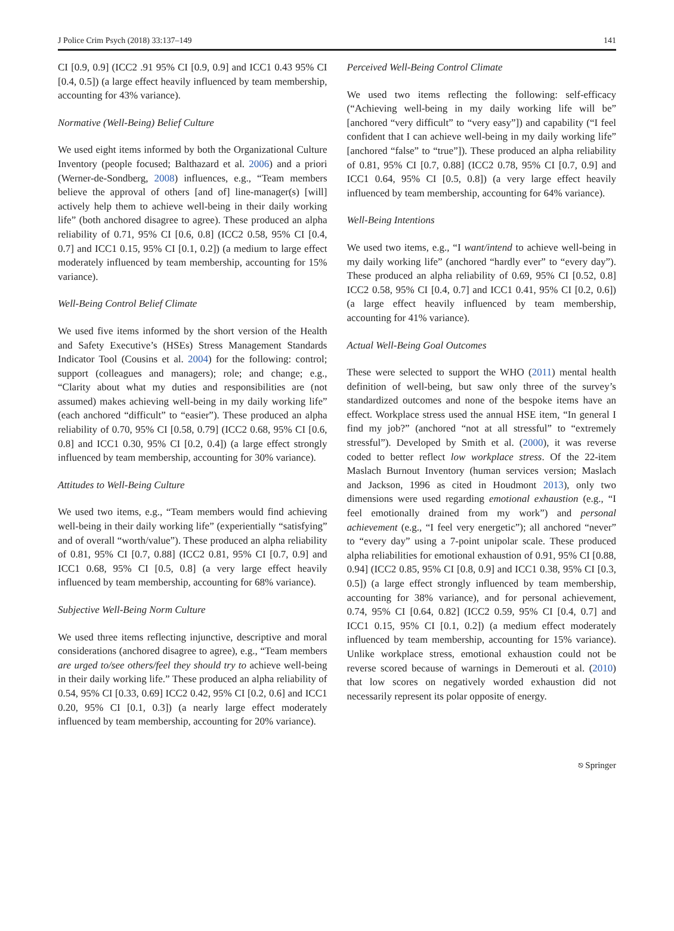J Police Crim Psych (2018) 33:137–149 141
CI [0.9, 0.9] (ICC2 .91 95% CI [0.9, 0.9] and ICC1 0.43 95% CI [0.4, 0.5]) (a large effect heavily influenced by team membership, accounting for 43% variance).
Normative (Well-Being) Belief Culture
We used eight items informed by both the Organizational Culture Inventory (people focused; Balthazard et al. 2006) and a priori (Werner-de-Sondberg, 2008) influences, e.g., “Team members believe the approval of others [and of] line-manager(s) [will] actively help them to achieve well-being in their daily working life” (both anchored disagree to agree). These produced an alpha reliability of 0.71, 95% CI [0.6, 0.8] (ICC2 0.58, 95% CI [0.4, 0.7] and ICC1 0.15, 95% CI [0.1, 0.2]) (a medium to large effect moderately influenced by team membership, accounting for 15% variance).
Well-Being Control Belief Climate
We used five items informed by the short version of the Health and Safety Executive’s (HSEs) Stress Management Standards Indicator Tool (Cousins et al. 2004) for the following: control; support (colleagues and managers); role; and change; e.g., “Clarity about what my duties and responsibilities are (not assumed) makes achieving well-being in my daily working life” (each anchored “difficult” to “easier”). These produced an alpha reliability of 0.70, 95% CI [0.58, 0.79] (ICC2 0.68, 95% CI [0.6, 0.8] and ICC1 0.30, 95% CI [0.2, 0.4]) (a large effect strongly influenced by team membership, accounting for 30% variance).
Attitudes to Well-Being Culture
We used two items, e.g., “Team members would find achieving well-being in their daily working life” (experientially “satisfying” and of overall “worth/value”). These produced an alpha reliability of 0.81, 95% CI [0.7, 0.88] (ICC2 0.81, 95% CI [0.7, 0.9] and ICC1 0.68, 95% CI [0.5, 0.8] (a very large effect heavily influenced by team membership, accounting for 68% variance).
Subjective Well-Being Norm Culture
We used three items reflecting injunctive, descriptive and moral considerations (anchored disagree to agree), e.g., “Team members are urged to/see others/feel they should try to achieve well-being in their daily working life.” These produced an alpha reliability of 0.54, 95% CI [0.33, 0.69] ICC2 0.42, 95% CI [0.2, 0.6] and ICC1 0.20, 95% CI [0.1, 0.3]) (a nearly large effect moderately influenced by team membership, accounting for 20% variance).
Perceived Well-Being Control Climate
We used two items reflecting the following: self-efficacy (“Achieving well-being in my daily working life will be” [anchored “very difficult” to “very easy”]) and capability (“I feel confident that I can achieve well-being in my daily working life” [anchored “false” to “true”]). These produced an alpha reliability of 0.81, 95% CI [0.7, 0.88] (ICC2 0.78, 95% CI [0.7, 0.9] and ICC1 0.64, 95% CI [0.5, 0.8]) (a very large effect heavily influenced by team membership, accounting for 64% variance).
Well-Being Intentions
We used two items, e.g., “I want/intend to achieve well-being in my daily working life” (anchored “hardly ever” to “every day”). These produced an alpha reliability of 0.69, 95% CI [0.52, 0.8] ICC2 0.58, 95% CI [0.4, 0.7] and ICC1 0.41, 95% CI [0.2, 0.6]) (a large effect heavily influenced by team membership, accounting for 41% variance).
Actual Well-Being Goal Outcomes
These were selected to support the WHO (2011) mental health definition of well-being, but saw only three of the survey’s standardized outcomes and none of the bespoke items have an effect. Workplace stress used the annual HSE item, “In general I find my job?” (anchored “not at all stressful” to “extremely stressful”). Developed by Smith et al. (2000), it was reverse coded to better reflect low workplace stress. Of the 22-item Maslach Burnout Inventory (human services version; Maslach and Jackson, 1996 as cited in Houdmont 2013), only two dimensions were used regarding emotional exhaustion (e.g., “I feel emotionally drained from my work”) and personal achievement (e.g., “I feel very energetic”); all anchored “never” to “every day” using a 7-point unipolar scale. These produced alpha reliabilities for emotional exhaustion of 0.91, 95% CI [0.88, 0.94] (ICC2 0.85, 95% CI [0.8, 0.9] and ICC1 0.38, 95% CI [0.3, 0.5]) (a large effect strongly influenced by team membership, accounting for 38% variance), and for personal achievement, 0.74, 95% CI [0.64, 0.82] (ICC2 0.59, 95% CI [0.4, 0.7] and ICC1 0.15, 95% CI [0.1, 0.2]) (a medium effect moderately influenced by team membership, accounting for 15% variance). Unlike workplace stress, emotional exhaustion could not be reverse scored because of warnings in Demerouti et al. (2010) that low scores on negatively worded exhaustion did not necessarily represent its polar opposite of energy.
⎋ Springer